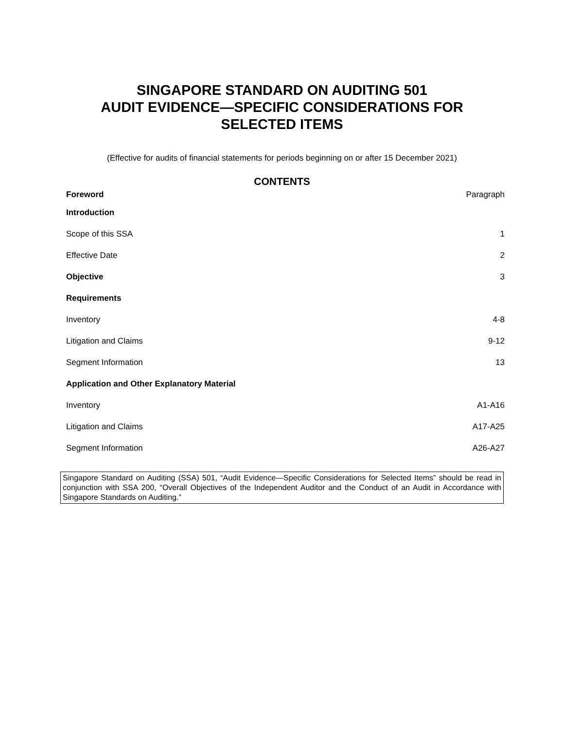SINGAPORE STANDARD ON AUDITING 501
AUDIT EVIDENCE—SPECIFIC CONSIDERATIONS FOR
SELECTED ITEMS
(Effective for audits of financial statements for periods beginning on or after 15 December 2021)
CONTENTS
Foreword Paragraph
Introduction
Scope of this SSA 1
Effective Date 2
Objective 3
Requirements
Inventory 4-8
Litigation and Claims 9-12
Segment Information 13
Application and Other Explanatory Material
Inventory A1-A16
Litigation and Claims A17-A25
Segment Information A26-A27
Singapore Standard on Auditing (SSA) 501, “Audit Evidence—Specific Considerations for Selected Items” should be read in conjunction with SSA 200, “Overall Objectives of the Independent Auditor and the Conduct of an Audit in Accordance with Singapore Standards on Auditing.”